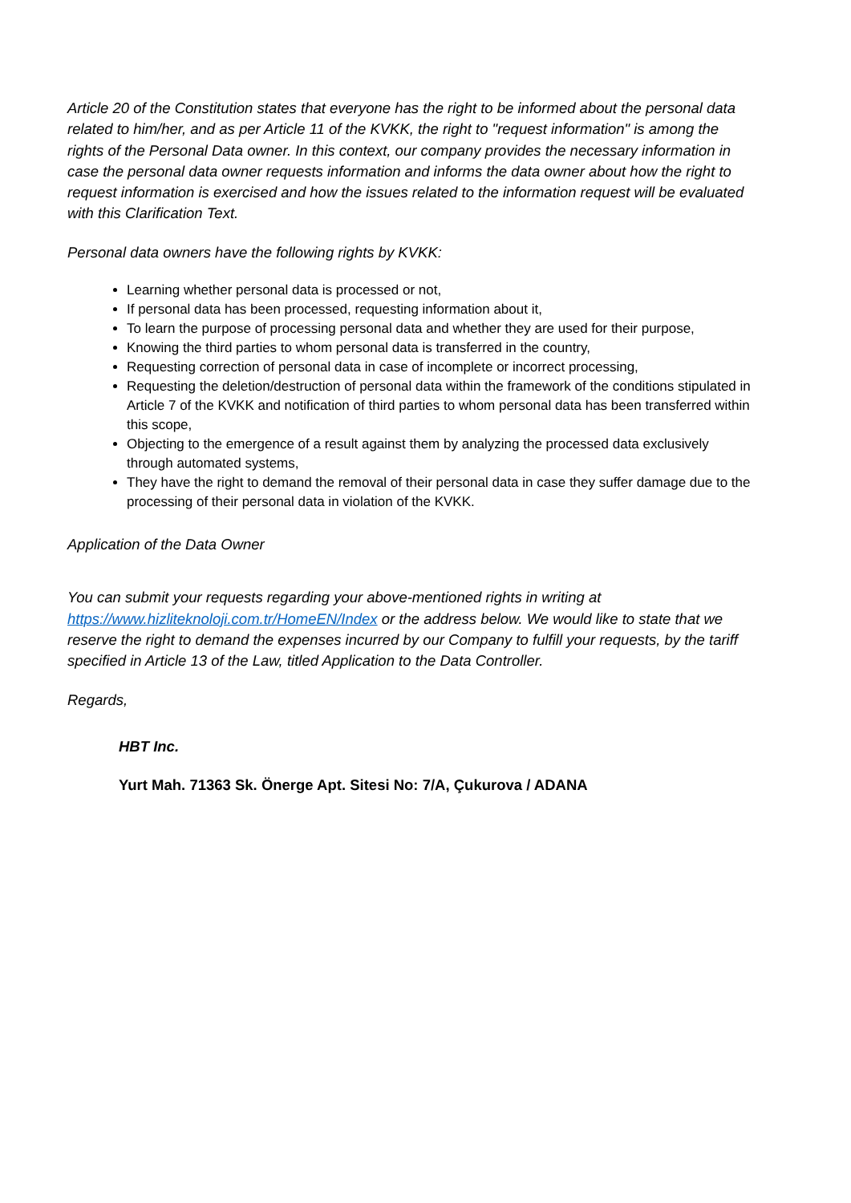Article 20 of the Constitution states that everyone has the right to be informed about the personal data related to him/her, and as per Article 11 of the KVKK, the right to "request information" is among the rights of the Personal Data owner. In this context, our company provides the necessary information in case the personal data owner requests information and informs the data owner about how the right to request information is exercised and how the issues related to the information request will be evaluated with this Clarification Text.
Personal data owners have the following rights by KVKK:
Learning whether personal data is processed or not,
If personal data has been processed, requesting information about it,
To learn the purpose of processing personal data and whether they are used for their purpose,
Knowing the third parties to whom personal data is transferred in the country,
Requesting correction of personal data in case of incomplete or incorrect processing,
Requesting the deletion/destruction of personal data within the framework of the conditions stipulated in Article 7 of the KVKK and notification of third parties to whom personal data has been transferred within this scope,
Objecting to the emergence of a result against them by analyzing the processed data exclusively through automated systems,
They have the right to demand the removal of their personal data in case they suffer damage due to the processing of their personal data in violation of the KVKK.
Application of the Data Owner
You can submit your requests regarding your above-mentioned rights in writing at https://www.hizliteknoloji.com.tr/HomeEN/Index or the address below. We would like to state that we reserve the right to demand the expenses incurred by our Company to fulfill your requests, by the tariff specified in Article 13 of the Law, titled Application to the Data Controller.
Regards,
HBT Inc.
Yurt Mah. 71363 Sk. Önerge Apt. Sitesi No: 7/A, Çukurova / ADANA